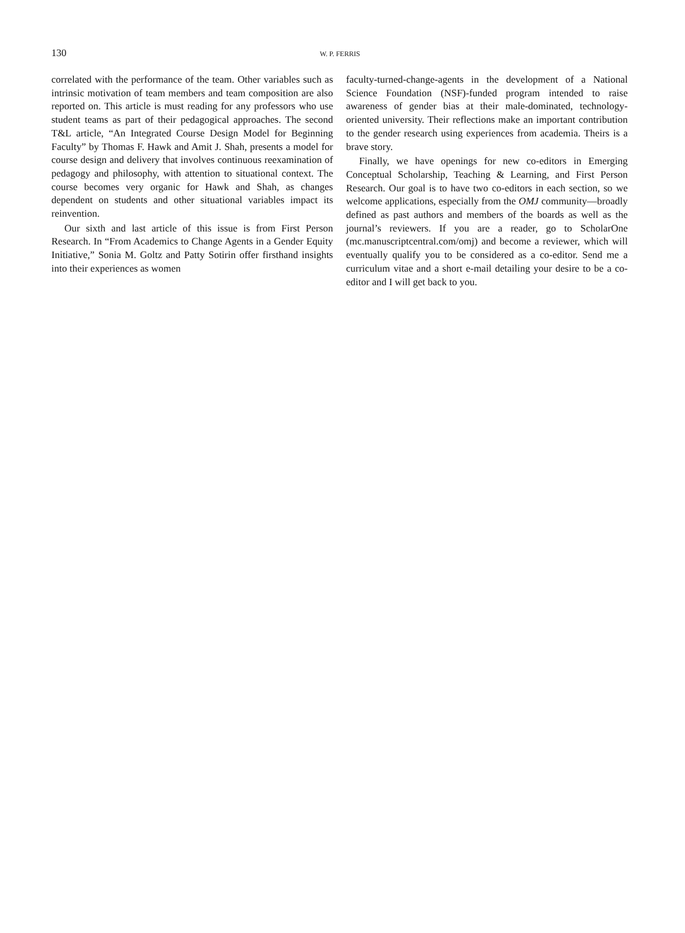130 W. P. FERRIS
correlated with the performance of the team. Other variables such as intrinsic motivation of team members and team composition are also reported on. This article is must reading for any professors who use student teams as part of their pedagogical approaches. The second T&L article, “An Integrated Course Design Model for Beginning Faculty” by Thomas F. Hawk and Amit J. Shah, presents a model for course design and delivery that involves continuous reexamination of pedagogy and philosophy, with attention to situational context. The course becomes very organic for Hawk and Shah, as changes dependent on students and other situational variables impact its reinvention.
Our sixth and last article of this issue is from First Person Research. In “From Academics to Change Agents in a Gender Equity Initiative,” Sonia M. Goltz and Patty Sotirin offer firsthand insights into their experiences as women
faculty-turned-change-agents in the development of a National Science Foundation (NSF)-funded program intended to raise awareness of gender bias at their male-dominated, technology-oriented university. Their reflections make an important contribution to the gender research using experiences from academia. Theirs is a brave story.
Finally, we have openings for new co-editors in Emerging Conceptual Scholarship, Teaching & Learning, and First Person Research. Our goal is to have two co-editors in each section, so we welcome applications, especially from the OMJ community—broadly defined as past authors and members of the boards as well as the journal’s reviewers. If you are a reader, go to ScholarOne (mc.manuscriptcentral.com/omj) and become a reviewer, which will eventually qualify you to be considered as a co-editor. Send me a curriculum vitae and a short e-mail detailing your desire to be a co-editor and I will get back to you.